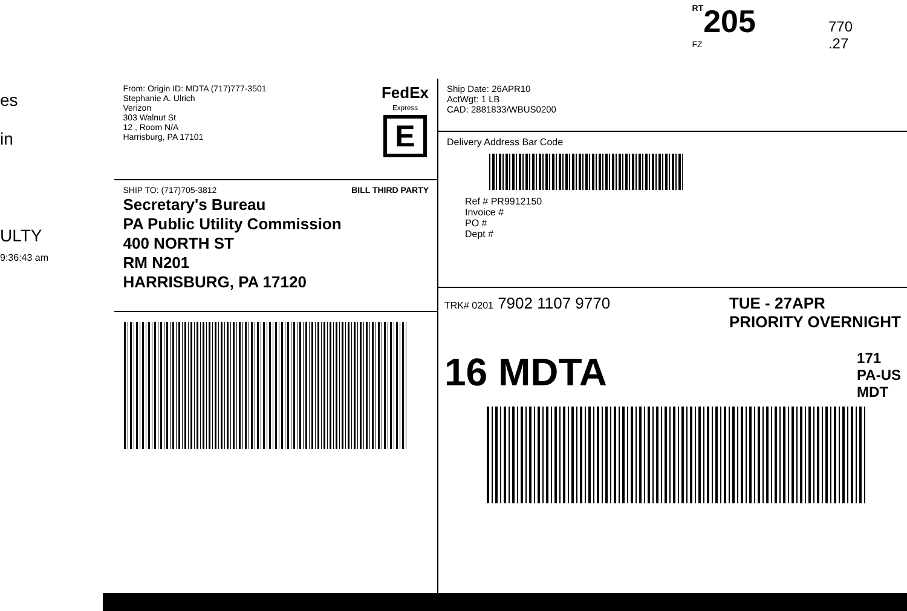RT205
FZ
770
.27
es
in
ULTY
9:36:43 am
From: Origin ID: MDTA (717)777-3501
Stephanie A. Ulrich
Verizon
303 Walnut St
12 , Room N/A
Harrisburg, PA 17101
FedEx
Express
E
SHIP TO: (717)705-3812 BILL THIRD PARTY
Secretary's Bureau
PA Public Utility Commission
400 NORTH ST
RM N201
HARRISBURG, PA 17120
Ship Date: 26APR10
ActWgt: 1 LB
CAD: 2881833/WBUS0200
Delivery Address Bar Code
Ref # PR9912150
Invoice #
PO #
Dept #
TRK# 0201 7902 1107 9770 TUE - 27APR
PRIORITY OVERNIGHT
16 MDTA 171
PA-US
MDT